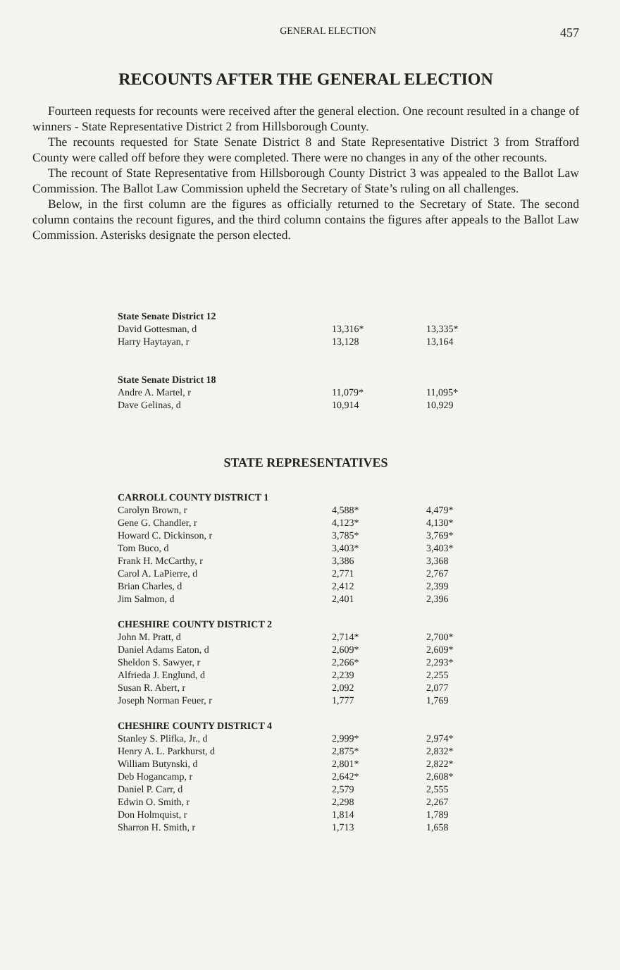GENERAL ELECTION 457
RECOUNTS AFTER THE GENERAL ELECTION
Fourteen requests for recounts were received after the general election. One recount resulted in a change of winners - State Representative District 2 from Hillsborough County.
The recounts requested for State Senate District 8 and State Representative District 3 from Strafford County were called off before they were completed. There were no changes in any of the other recounts.
The recount of State Representative from Hillsborough County District 3 was appealed to the Ballot Law Commission. The Ballot Law Commission upheld the Secretary of State’s ruling on all challenges.
Below, in the first column are the figures as officially returned to the Secretary of State. The second column contains the recount figures, and the third column contains the figures after appeals to the Ballot Law Commission. Asterisks designate the person elected.
| State Senate District 12 | | |
| --- | --- | --- |
| David Gottesman, d | 13,316* | 13,335* |
| Harry Haytayan, r | 13,128 | 13,164 |
| State Senate District 18 | | |
| Andre A. Martel, r | 11,079* | 11,095* |
| Dave Gelinas, d | 10,914 | 10,929 |
STATE REPRESENTATIVES
| CARROLL COUNTY DISTRICT 1 | | |
| --- | --- | --- |
| Carolyn Brown, r | 4,588* | 4,479* |
| Gene G. Chandler, r | 4,123* | 4,130* |
| Howard C. Dickinson, r | 3,785* | 3,769* |
| Tom Buco, d | 3,403* | 3,403* |
| Frank H. McCarthy, r | 3,386 | 3,368 |
| Carol A. LaPierre, d | 2,771 | 2,767 |
| Brian Charles, d | 2,412 | 2,399 |
| Jim Salmon, d | 2,401 | 2,396 |
| CHESHIRE COUNTY DISTRICT 2 | | |
| John M. Pratt, d | 2,714* | 2,700* |
| Daniel Adams Eaton, d | 2,609* | 2,609* |
| Sheldon S. Sawyer, r | 2,266* | 2,293* |
| Alfrieda J. Englund, d | 2,239 | 2,255 |
| Susan R. Abert, r | 2,092 | 2,077 |
| Joseph Norman Feuer, r | 1,777 | 1,769 |
| CHESHIRE COUNTY DISTRICT 4 | | |
| Stanley S. Plifka, Jr., d | 2,999* | 2,974* |
| Henry A. L. Parkhurst, d | 2,875* | 2,832* |
| William Butynski, d | 2,801* | 2,822* |
| Deb Hogancamp, r | 2,642* | 2,608* |
| Daniel P. Carr, d | 2,579 | 2,555 |
| Edwin O. Smith, r | 2,298 | 2,267 |
| Don Holmquist, r | 1,814 | 1,789 |
| Sharron H. Smith, r | 1,713 | 1,658 |